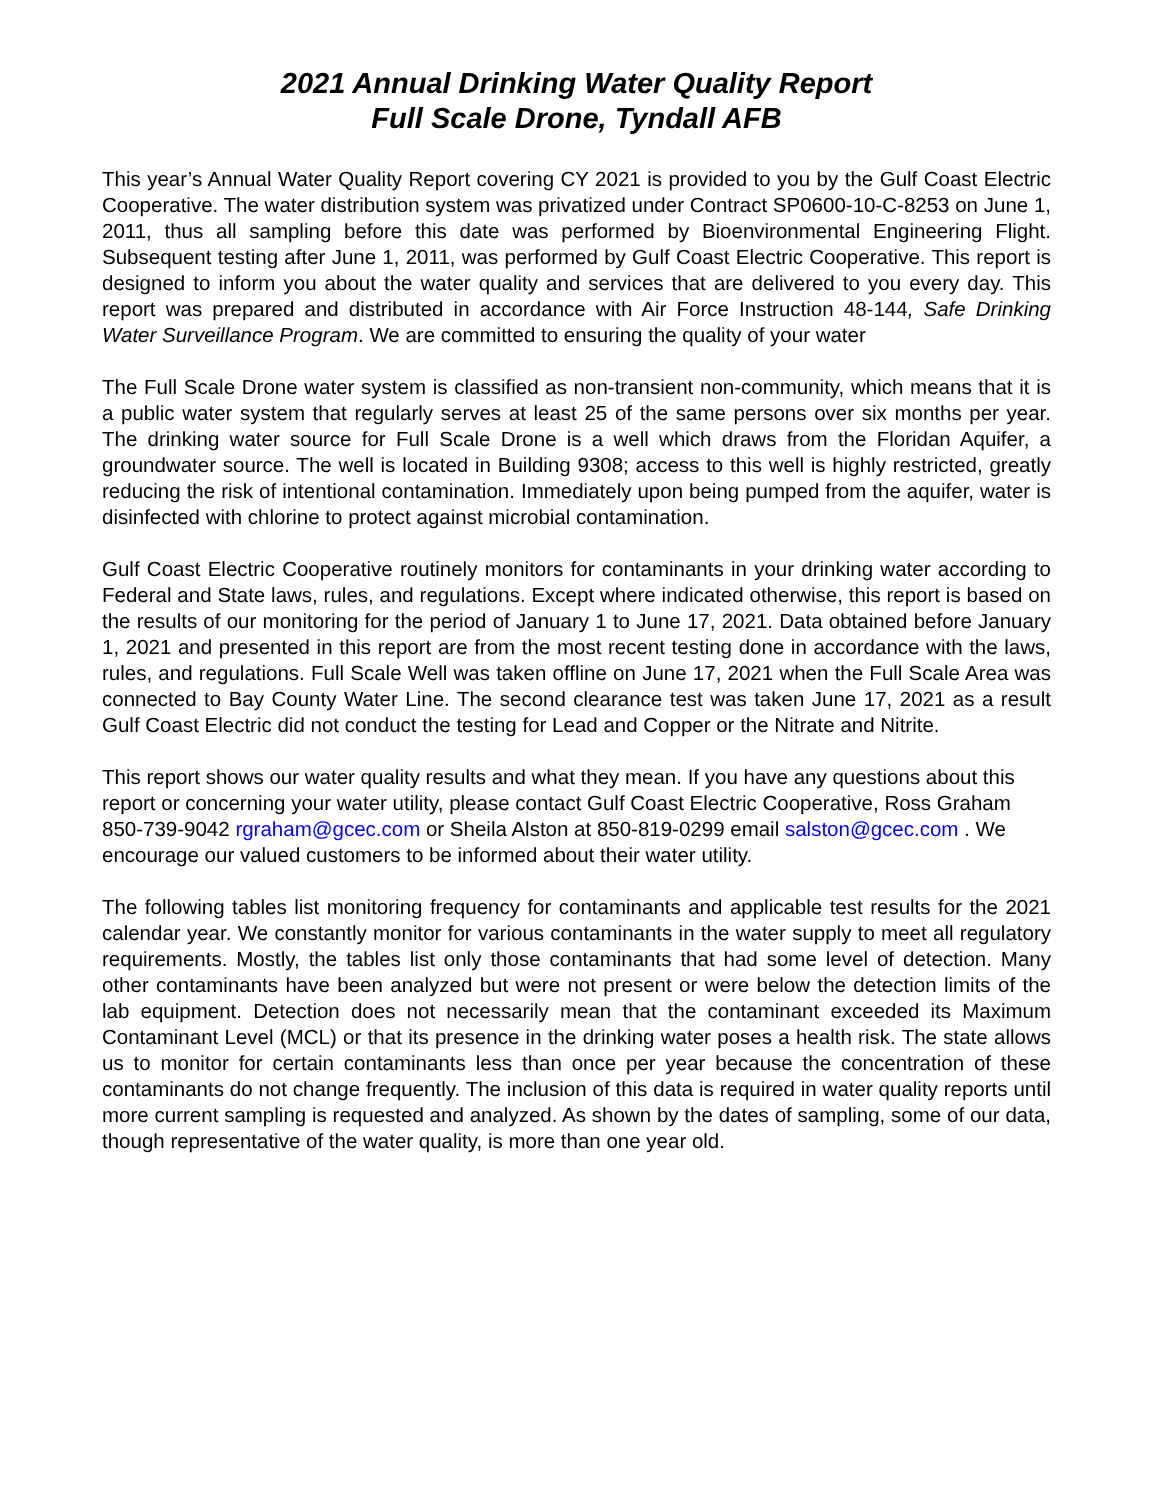2021 Annual Drinking Water Quality Report
Full Scale Drone, Tyndall AFB
This year’s Annual Water Quality Report covering CY 2021 is provided to you by the Gulf Coast Electric Cooperative. The water distribution system was privatized under Contract SP0600-10-C-8253 on June 1, 2011, thus all sampling before this date was performed by Bioenvironmental Engineering Flight. Subsequent testing after June 1, 2011, was performed by Gulf Coast Electric Cooperative. This report is designed to inform you about the water quality and services that are delivered to you every day. This report was prepared and distributed in accordance with Air Force Instruction 48-144, Safe Drinking Water Surveillance Program. We are committed to ensuring the quality of your water
The Full Scale Drone water system is classified as non-transient non-community, which means that it is a public water system that regularly serves at least 25 of the same persons over six months per year. The drinking water source for Full Scale Drone is a well which draws from the Floridan Aquifer, a groundwater source. The well is located in Building 9308; access to this well is highly restricted, greatly reducing the risk of intentional contamination. Immediately upon being pumped from the aquifer, water is disinfected with chlorine to protect against microbial contamination.
Gulf Coast Electric Cooperative routinely monitors for contaminants in your drinking water according to Federal and State laws, rules, and regulations. Except where indicated otherwise, this report is based on the results of our monitoring for the period of January 1 to June 17, 2021. Data obtained before January 1, 2021 and presented in this report are from the most recent testing done in accordance with the laws, rules, and regulations. Full Scale Well was taken offline on June 17, 2021 when the Full Scale Area was connected to Bay County Water Line. The second clearance test was taken June 17, 2021 as a result Gulf Coast Electric did not conduct the testing for Lead and Copper or the Nitrate and Nitrite.
This report shows our water quality results and what they mean. If you have any questions about this report or concerning your water utility, please contact Gulf Coast Electric Cooperative, Ross Graham 850-739-9042 rgraham@gcec.com or Sheila Alston at 850-819-0299 email salston@gcec.com . We encourage our valued customers to be informed about their water utility.
The following tables list monitoring frequency for contaminants and applicable test results for the 2021 calendar year. We constantly monitor for various contaminants in the water supply to meet all regulatory requirements. Mostly, the tables list only those contaminants that had some level of detection. Many other contaminants have been analyzed but were not present or were below the detection limits of the lab equipment. Detection does not necessarily mean that the contaminant exceeded its Maximum Contaminant Level (MCL) or that its presence in the drinking water poses a health risk. The state allows us to monitor for certain contaminants less than once per year because the concentration of these contaminants do not change frequently. The inclusion of this data is required in water quality reports until more current sampling is requested and analyzed. As shown by the dates of sampling, some of our data, though representative of the water quality, is more than one year old.